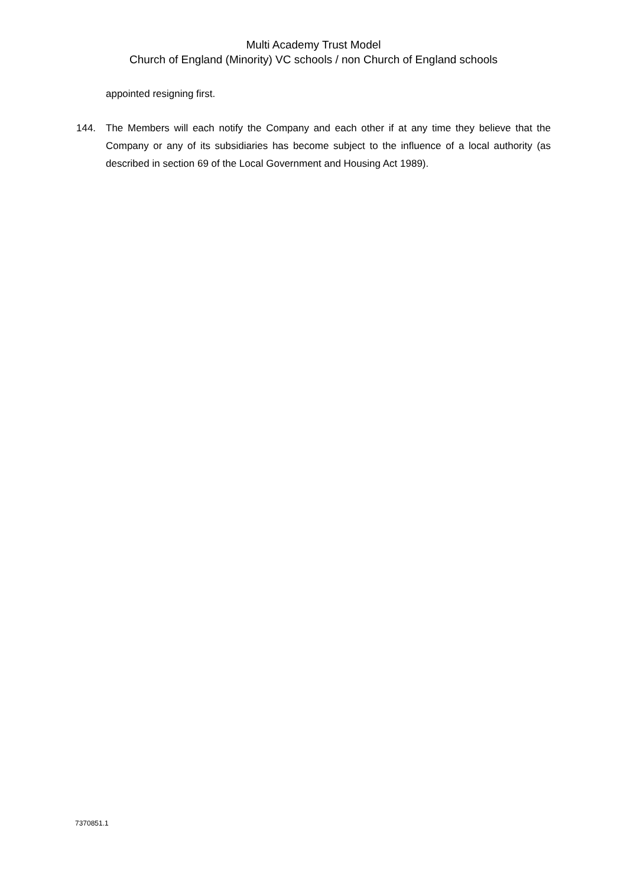Multi Academy Trust Model
Church of England (Minority) VC schools / non Church of England schools
appointed resigning first.
144. The Members will each notify the Company and each other if at any time they believe that the Company or any of its subsidiaries has become subject to the influence of a local authority (as described in section 69 of the Local Government and Housing Act 1989).
7370851.1